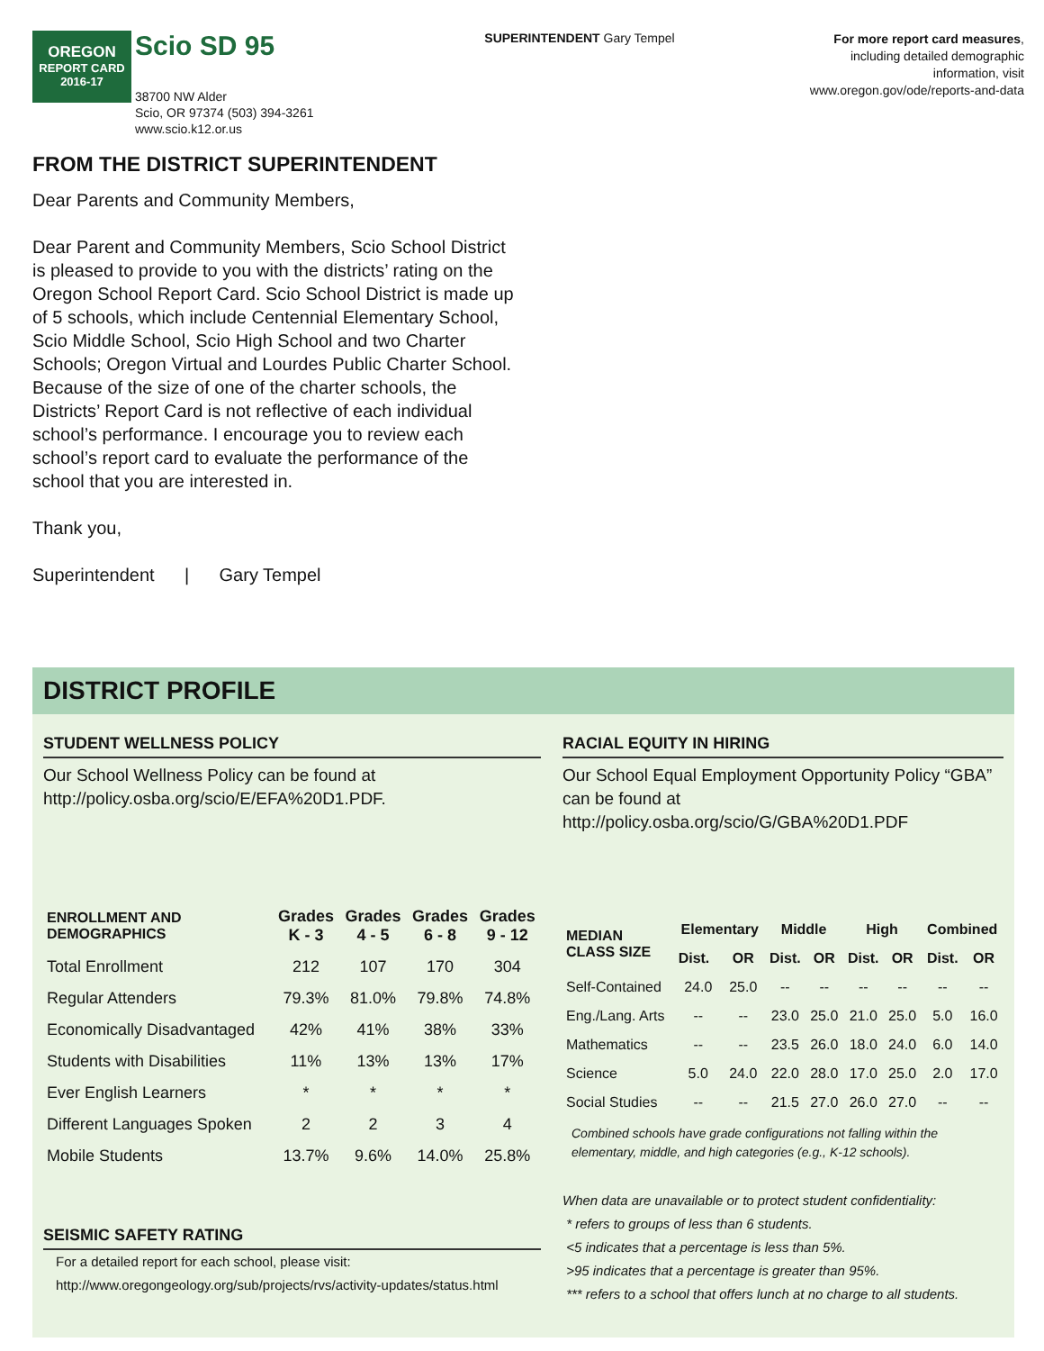OREGON
REPORT CARD
2016-17
Scio SD 95
38700 NW Alder
Scio, OR 97374 (503) 394-3261
www.scio.k12.or.us
SUPERINTENDENT Gary Tempel
For more report card measures,
including detailed demographic
information, visit
www.oregon.gov/ode/reports-and-data
FROM THE DISTRICT SUPERINTENDENT
Dear Parents and Community Members,
Dear Parent and Community Members, Scio School District is pleased to provide to you with the districts’ rating on the Oregon School Report Card. Scio School District is made up of 5 schools, which include Centennial Elementary School, Scio Middle School, Scio High School and two Charter Schools; Oregon Virtual and Lourdes Public Charter School. Because of the size of one of the charter schools, the Districts’ Report Card is not reflective of each individual school’s performance. I encourage you to review each school’s report card to evaluate the performance of the school that you are interested in.
Thank you,
Superintendent | Gary Tempel
DISTRICT PROFILE
STUDENT WELLNESS POLICY
Our School Wellness Policy can be found at http://policy.osba.org/scio/E/EFA%20D1.PDF.
| ENROLLMENT AND DEMOGRAPHICS | Grades K - 3 | Grades 4 - 5 | Grades 6 - 8 | Grades 9 - 12 |
| --- | --- | --- | --- | --- |
| Total Enrollment | 212 | 107 | 170 | 304 |
| Regular Attenders | 79.3% | 81.0% | 79.8% | 74.8% |
| Economically Disadvantaged | 42% | 41% | 38% | 33% |
| Students with Disabilities | 11% | 13% | 13% | 17% |
| Ever English Learners | * | * | * | * |
| Different Languages Spoken | 2 | 2 | 3 | 4 |
| Mobile Students | 13.7% | 9.6% | 14.0% | 25.8% |
SEISMIC SAFETY RATING
For a detailed report for each school, please visit:
http://www.oregongeology.org/sub/projects/rvs/activity-updates/status.html
RACIAL EQUITY IN HIRING
Our School Equal Employment Opportunity Policy “GBA” can be found at
http://policy.osba.org/scio/G/GBA%20D1.PDF
| MEDIAN CLASS SIZE | Elementary | | Middle | | High | | Combined | |
| --- | --- | --- | --- | --- | --- | --- | --- | --- |
| | Dist. | OR | Dist. | OR | Dist. | OR | Dist. | OR |
| Self-Contained | 24.0 | 25.0 | -- | -- | -- | -- | -- | -- |
| Eng./Lang. Arts | -- | -- | 23.0 | 25.0 | 21.0 | 25.0 | 5.0 | 16.0 |
| Mathematics | -- | -- | 23.5 | 26.0 | 18.0 | 24.0 | 6.0 | 14.0 |
| Science | 5.0 | 24.0 | 22.0 | 28.0 | 17.0 | 25.0 | 2.0 | 17.0 |
| Social Studies | -- | -- | 21.5 | 27.0 | 26.0 | 27.0 | -- | -- |
Combined schools have grade configurations not falling within the elementary, middle, and high categories (e.g., K-12 schools).
When data are unavailable or to protect student confidentiality:
* refers to groups of less than 6 students.
<5 indicates that a percentage is less than 5%.
>95 indicates that a percentage is greater than 95%.
*** refers to a school that offers lunch at no charge to all students.